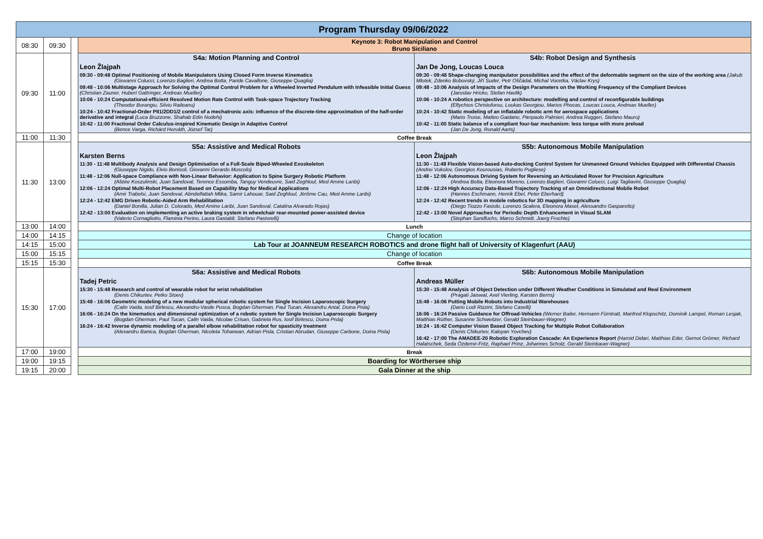| Program Thursday 09/06/2022 | | | | |
| 08:30 | 09:30 | | Keynote 3: Robot Manipulation and Control Bruno Siciliano | |
| 09:30 | 11:00 | | S4a: Motion Planning and Control Leon Žlajpah 09:30 - 09:48 Optimal Positioning of Mobile Manipulators Using Closed Form Inverse Kinematics (Giovanni Colucci, Lorenzo Baglieri, Andrea Botta, Paride Cavallone, Giuseppe Quaglia) 09:48 - 10:06 Multistage Approach for Solving the Optimal Control Problem for a Wheeled Inverted Pendulum with Infeasible Initial Guess (Christian Zauner, Hubert Gattringer, Andreas Mueller) 10:06 - 10:24 Computational-efficient Resolved Motion Rate Control with Task-space Trajectory Tracking (Theodor Borangiu, Silviu Raileanu) 10:24 - 10:42 Fractional-Order PII1/2DD1/2 control of a mechatronic axis: influence of the discrete-time approximation of the half-order derivative and integral (Luca Bruzzone, Shahab Edin Nodehi) 10:42 - 11:00 Fractional Order Calculus-inspired Kinematic Design in Adaptive Control (Bence Varga, Richárd Horváth, József Tar) | S4b: Robot Design and Synthesis Jan De Jong, Loucas Louca 09:30 - 09:48 Shape-changing manipulator possibilities and the effect of the deformable segment on the size of the working area (Jakub Mlotek, Zdenko Bobovský, Jiří Suder, Petr Oščádal, Michal Vocetka, Václav Krys) 09:48 - 10:06 Analysis of Impacts of the Design Parameters on the Working Frequency of the Compliant Devices (Jaroslav Hricko, Stefan Havlik) 10:06 - 10:24 A robotics perspective on architecture: modelling and control of reconfigurable buildings (Eftychios Christoforou, Loukas Georgiou, Marios Phocas, Loucas Louca, Andreas Mueller) 10:24 - 10:42 Static modeling of an inflatable robotic arm for aerospace applications (Mario Troise, Matteo Gaidano, Pierpaolo Palmieri, Andrea Ruggeri, Stefano Mauro) 10:42 - 11:00 Static balance of a compliant four-bar mechanism: less torque with more preload (Jan De Jong, Ronald Aarts) |
| 11:00 | 11:30 | | Coffee Break | |
| 11:30 | 13:00 | | S5a: Assistive and Medical Robots Karsten Berns 11:30 - 11:48 Multibody Analysis and Design Optimisation of a Full-Scale Biped-Wheeled Exoskeleton (Giuseppe Nigido, Elvio Bonisoli, Giovanni Gerardo Muscolo) 11:48 - 12:06 Null-space Compliance with Non-Linear Behavior: Application to Spine Surgery Robotic Platform (Alizée Koszulinski, Juan Sandoval, Terence Essomba, Tanguy Vendeuvre, Said Zeghloul, Med Amine Laribi) 12:06 - 12:24 Optimal Multi-Robot Placement Based on Capability Map for Medical Applications (Amir Trabelsi, Juan Sandoval, Abndelfattah Mlika, Samir Lahouar, Said Zeghloul, Jérôme Cau, Med Amine Laribi) 12:24 - 12:42 EMG Driven Robotic-Aided Arm Rehabilitation (Daniel Bonilla, Julian D. Colorado, Med Amine Laribi, Juan Sandoval, Catalina Alvarado Rojas) 12:42 - 13:00 Evaluation on implementing an active braking system in wheelchair rear-mounted power-assisted device (Valerio Cornagliotto, Flaminia Perino, Laura Gastaldi, Stefano Pastorelli) | S5b: Autonomous Mobile Manipulation Leon Žlajpah 11:30 - 11:48 Flexible Vision-based Auto-docking Control System for Unmanned Ground Vehicles Equipped with Differential Chassis (Andrei Vukolov, Georgios Kourousias, Roberto Pugliese) 11:48 - 12:06 Autonomous Driving System for Reversing an Articulated Rover for Precision Agriculture (Andrea Botta, Eleonora Moreno, Lorenzo Baglieri, Giovanni Colucci, Luigi Tagliavini, Giuseppe Quaglia) 12:06 - 12:24 High Accuracy Data-Based Trajectory Tracking of an Omnidirectional Mobile Robot (Hannes Eschmann, Henrik Ebel, Peter Eberhard) 12:24 - 12:42 Recent trends in mobile robotics for 3D mapping in agriculture (Diego Tiozzo Fasiolo, Lorenzo Scalera, Eleonora Maset, Alessandro Gasparetto) 12:42 - 13:00 Novel Approaches for Periodic Depth Enhancement in Visual SLAM (Stephan Sandfuchs, Marco Schmidt, Joerg Frochte) |
| 13:00 | 14:00 | | Lunch | |
| 14:00 | 14:15 | | Change of location | |
| 14:15 | 15:00 | | Lab Tour at JOANNEUM RESEARCH ROBOTICS and drone flight hall of University of Klagenfurt (AAU) | |
| 15:00 | 15:15 | | Change of location | |
| 15:15 | 15:30 | | Coffee Break | |
| 15:30 | 17:00 | | S6a: Assistive and Medical Robots Tadej Petric 15:30 - 15:48 Research and control of wearable robot for wrist rehabilitation (Denis Chikurtev, Petko Stoev) 15:48 - 16:06 Geometric modeling of a new modular spherical robotic system for Single Incision Laparoscopic Surgery (Calin Vaida, Iosif Birlescu, Alexandru-Vasile Pusca, Bogdan Gherman, Paul Tucan, Alexandru Antal, Doina Pisla) 16:06 - 16:24 On the kinematics and dimensional optimization of a robotic system for Single Incision Laparoscopic Surgery (Bogdan Gherman, Paul Tucan, Calin Vaida, Nicolae Crisan, Gabriela Rus, Iosif Birlescu, Doina Pisla) 16:24 - 16:42 Inverse dynamic modeling of a parallel elbow rehabilitation robot for spasticity treatment (Alexandru Banica, Bogdan Gherman, Nicoleta Tohanean, Adrian Pisla, Cristian Abrudan, Giuseppe Carbone, Doina Pisla) | S6b: Autonomous Mobile Manipulation Andreas Müller 15:30 - 15:48 Analysis of Object Detection under Different Weather Conditions in Simulated and Real Environment (Pragati Jaiswal, Axel Vierling, Karsten Berns) 15:48 - 16:06 Putting Mobile Robots into Industrial Warehouses (Dario Lodi Rizzini, Stefano Caselli) 16:06 - 16:24 Passive Guidance for Offroad-Vehicles (Werner Bailer, Hermann Fürntratt, Manfred Klopschitz, Dominik Lampel, Roman Lesjak, Matthias Rüther, Susanne Schweitzer, Gerald Steinbauer-Wagner) 16:24 - 16:42 Computer Vision Based Object Tracking for Multiple Robot Collaboration (Denis Chikurtev, Kaloyan Yovchev) 16:42 - 17:00 The AMADEE-20 Robotic Exploration Cascade: An Experience Report (Hamid Didari, Matthias Eder, Gernot Grömer, Richard Halatschek, Seda Özdemir-Fritz, Raphael Prinz, Johannes Scholz, Gerald Steinbauer-Wagner) |
| 17:00 | 19:00 | | Break | |
| 19:00 | 19:15 | | Boarding for Wörthersee ship | |
| 19:15 | 20:00 | | Gala Dinner at the ship | |